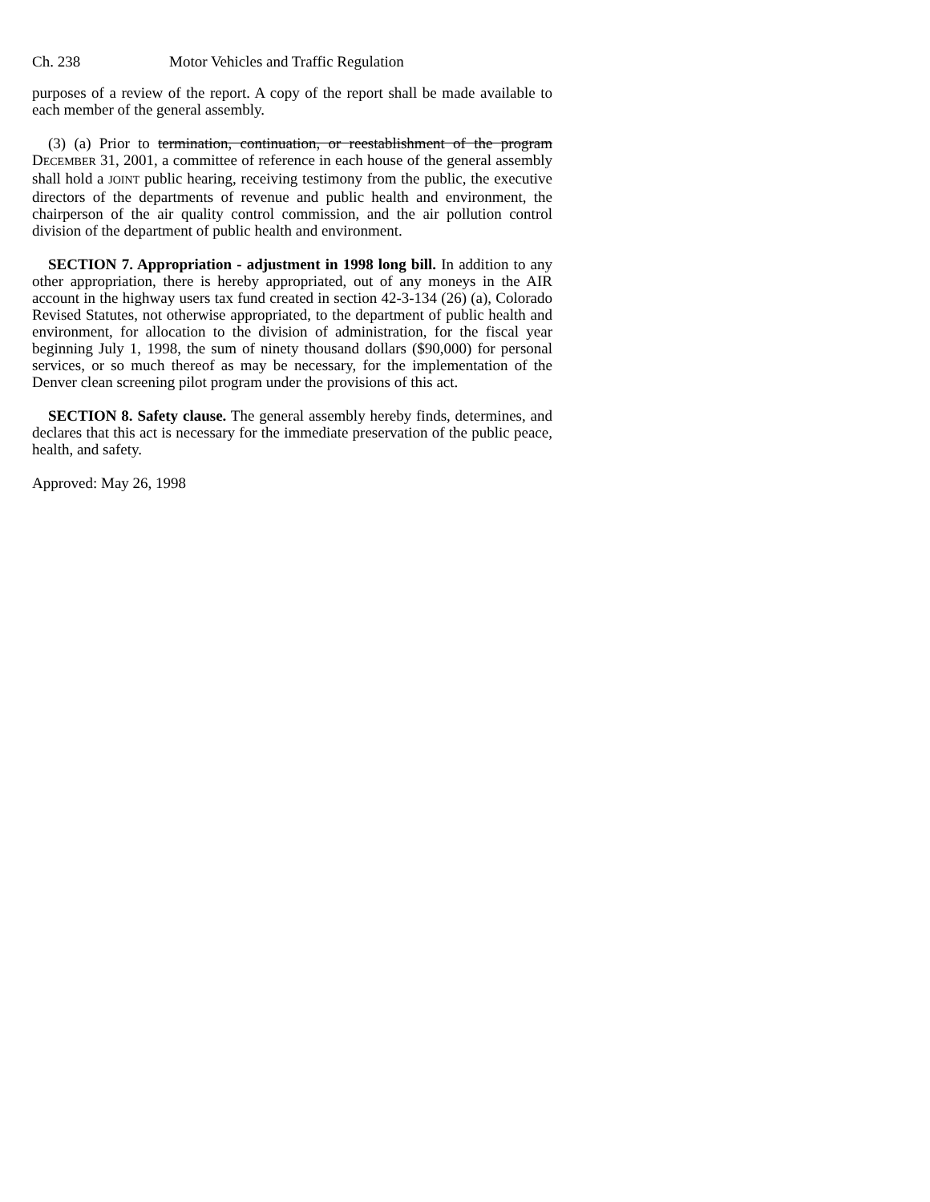Ch. 238 Motor Vehicles and Traffic Regulation
purposes of a review of the report. A copy of the report shall be made available to each member of the general assembly.
(3) (a) Prior to termination, continuation, or reestablishment of the program DECEMBER 31, 2001, a committee of reference in each house of the general assembly shall hold a JOINT public hearing, receiving testimony from the public, the executive directors of the departments of revenue and public health and environment, the chairperson of the air quality control commission, and the air pollution control division of the department of public health and environment.
SECTION 7. Appropriation - adjustment in 1998 long bill. In addition to any other appropriation, there is hereby appropriated, out of any moneys in the AIR account in the highway users tax fund created in section 42-3-134 (26) (a), Colorado Revised Statutes, not otherwise appropriated, to the department of public health and environment, for allocation to the division of administration, for the fiscal year beginning July 1, 1998, the sum of ninety thousand dollars ($90,000) for personal services, or so much thereof as may be necessary, for the implementation of the Denver clean screening pilot program under the provisions of this act.
SECTION 8. Safety clause. The general assembly hereby finds, determines, and declares that this act is necessary for the immediate preservation of the public peace, health, and safety.
Approved: May 26, 1998